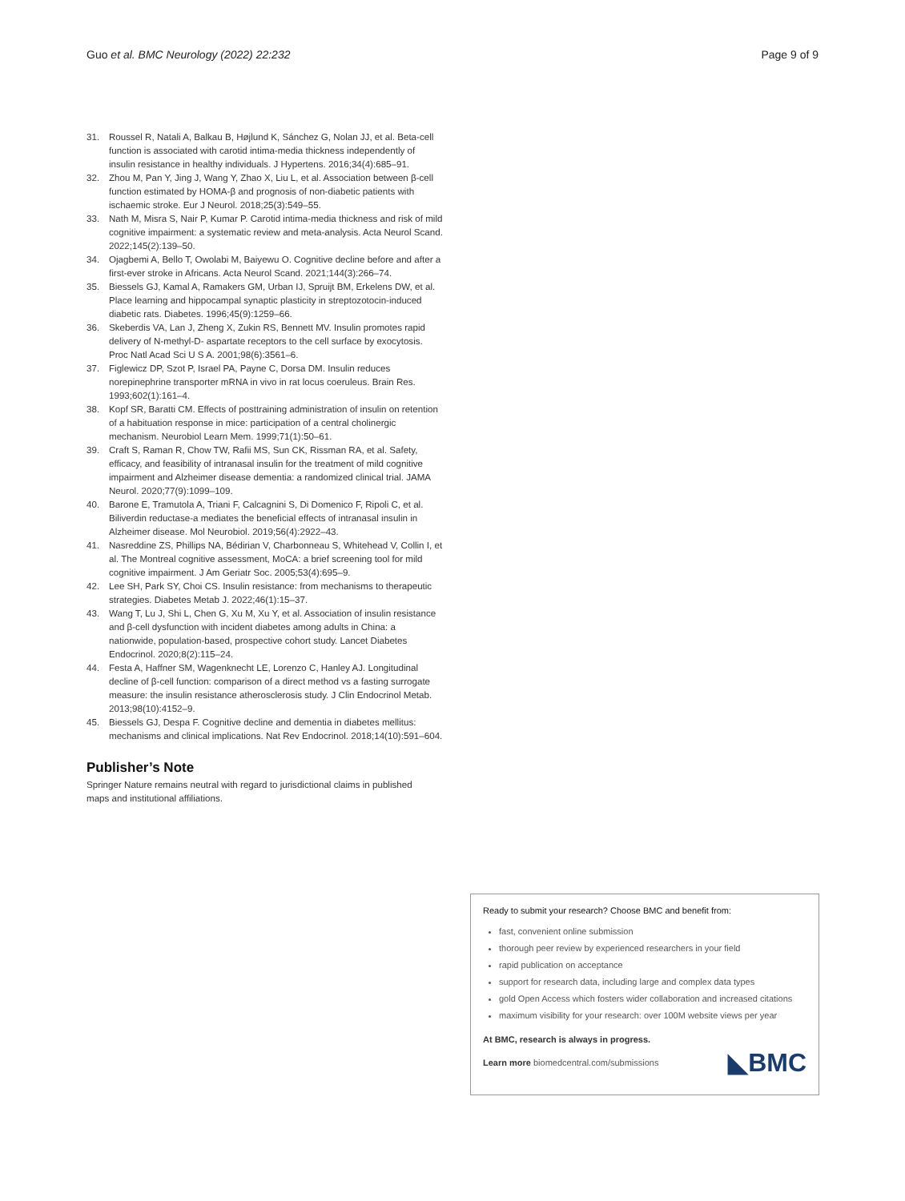Guo et al. BMC Neurology (2022) 22:232 Page 9 of 9
31. Roussel R, Natali A, Balkau B, Højlund K, Sánchez G, Nolan JJ, et al. Beta-cell function is associated with carotid intima-media thickness independently of insulin resistance in healthy individuals. J Hypertens. 2016;34(4):685–91.
32. Zhou M, Pan Y, Jing J, Wang Y, Zhao X, Liu L, et al. Association between β-cell function estimated by HOMA-β and prognosis of non-diabetic patients with ischaemic stroke. Eur J Neurol. 2018;25(3):549–55.
33. Nath M, Misra S, Nair P, Kumar P. Carotid intima-media thickness and risk of mild cognitive impairment: a systematic review and meta-analysis. Acta Neurol Scand. 2022;145(2):139–50.
34. Ojagbemi A, Bello T, Owolabi M, Baiyewu O. Cognitive decline before and after a first-ever stroke in Africans. Acta Neurol Scand. 2021;144(3):266–74.
35. Biessels GJ, Kamal A, Ramakers GM, Urban IJ, Spruijt BM, Erkelens DW, et al. Place learning and hippocampal synaptic plasticity in streptozotocin-induced diabetic rats. Diabetes. 1996;45(9):1259–66.
36. Skeberdis VA, Lan J, Zheng X, Zukin RS, Bennett MV. Insulin promotes rapid delivery of N-methyl-D- aspartate receptors to the cell surface by exocytosis. Proc Natl Acad Sci U S A. 2001;98(6):3561–6.
37. Figlewicz DP, Szot P, Israel PA, Payne C, Dorsa DM. Insulin reduces norepinephrine transporter mRNA in vivo in rat locus coeruleus. Brain Res. 1993;602(1):161–4.
38. Kopf SR, Baratti CM. Effects of posttraining administration of insulin on retention of a habituation response in mice: participation of a central cholinergic mechanism. Neurobiol Learn Mem. 1999;71(1):50–61.
39. Craft S, Raman R, Chow TW, Rafii MS, Sun CK, Rissman RA, et al. Safety, efficacy, and feasibility of intranasal insulin for the treatment of mild cognitive impairment and Alzheimer disease dementia: a randomized clinical trial. JAMA Neurol. 2020;77(9):1099–109.
40. Barone E, Tramutola A, Triani F, Calcagnini S, Di Domenico F, Ripoli C, et al. Biliverdin reductase-a mediates the beneficial effects of intranasal insulin in Alzheimer disease. Mol Neurobiol. 2019;56(4):2922–43.
41. Nasreddine ZS, Phillips NA, Bédirian V, Charbonneau S, Whitehead V, Collin I, et al. The Montreal cognitive assessment, MoCA: a brief screening tool for mild cognitive impairment. J Am Geriatr Soc. 2005;53(4):695–9.
42. Lee SH, Park SY, Choi CS. Insulin resistance: from mechanisms to therapeutic strategies. Diabetes Metab J. 2022;46(1):15–37.
43. Wang T, Lu J, Shi L, Chen G, Xu M, Xu Y, et al. Association of insulin resistance and β-cell dysfunction with incident diabetes among adults in China: a nationwide, population-based, prospective cohort study. Lancet Diabetes Endocrinol. 2020;8(2):115–24.
44. Festa A, Haffner SM, Wagenknecht LE, Lorenzo C, Hanley AJ. Longitudinal decline of β-cell function: comparison of a direct method vs a fasting surrogate measure: the insulin resistance atherosclerosis study. J Clin Endocrinol Metab. 2013;98(10):4152–9.
45. Biessels GJ, Despa F. Cognitive decline and dementia in diabetes mellitus: mechanisms and clinical implications. Nat Rev Endocrinol. 2018;14(10):591–604.
Publisher’s Note
Springer Nature remains neutral with regard to jurisdictional claims in published maps and institutional affiliations.
Ready to submit your research? Choose BMC and benefit from:
fast, convenient online submission
thorough peer review by experienced researchers in your field
rapid publication on acceptance
support for research data, including large and complex data types
gold Open Access which fosters wider collaboration and increased citations
maximum visibility for your research: over 100M website views per year
At BMC, research is always in progress.
Learn more biomedcentral.com/submissions ◣BMC